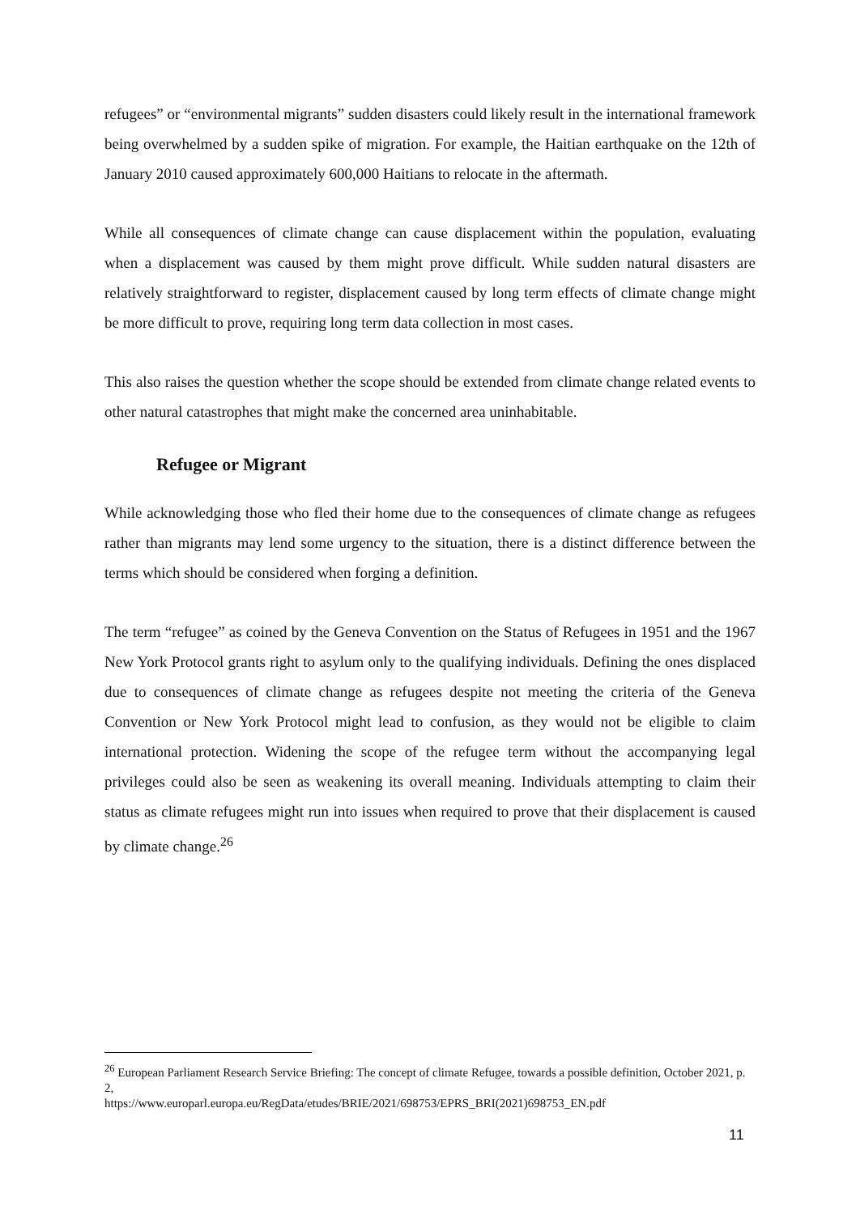refugees” or “environmental migrants” sudden disasters could likely result in the international framework being overwhelmed by a sudden spike of migration. For example, the Haitian earthquake on the 12th of January 2010 caused approximately 600,000 Haitians to relocate in the aftermath.
While all consequences of climate change can cause displacement within the population, evaluating when a displacement was caused by them might prove difficult. While sudden natural disasters are relatively straightforward to register, displacement caused by long term effects of climate change might be more difficult to prove, requiring long term data collection in most cases.
This also raises the question whether the scope should be extended from climate change related events to other natural catastrophes that might make the concerned area uninhabitable.
Refugee or Migrant
While acknowledging those who fled their home due to the consequences of climate change as refugees rather than migrants may lend some urgency to the situation, there is a distinct difference between the terms which should be considered when forging a definition.
The term “refugee” as coined by the Geneva Convention on the Status of Refugees in 1951 and the 1967 New York Protocol grants right to asylum only to the qualifying individuals. Defining the ones displaced due to consequences of climate change as refugees despite not meeting the criteria of the Geneva Convention or New York Protocol might lead to confusion, as they would not be eligible to claim international protection. Widening the scope of the refugee term without the accompanying legal privileges could also be seen as weakening its overall meaning. Individuals attempting to claim their status as climate refugees might run into issues when required to prove that their displacement is caused by climate change.<sup>26</sup>
<sup>26</sup> European Parliament Research Service Briefing: The concept of climate Refugee, towards a possible definition, October 2021, p. 2,
https://www.europarl.europa.eu/RegData/etudes/BRIE/2021/698753/EPRS_BRI(2021)698753_EN.pdf
11